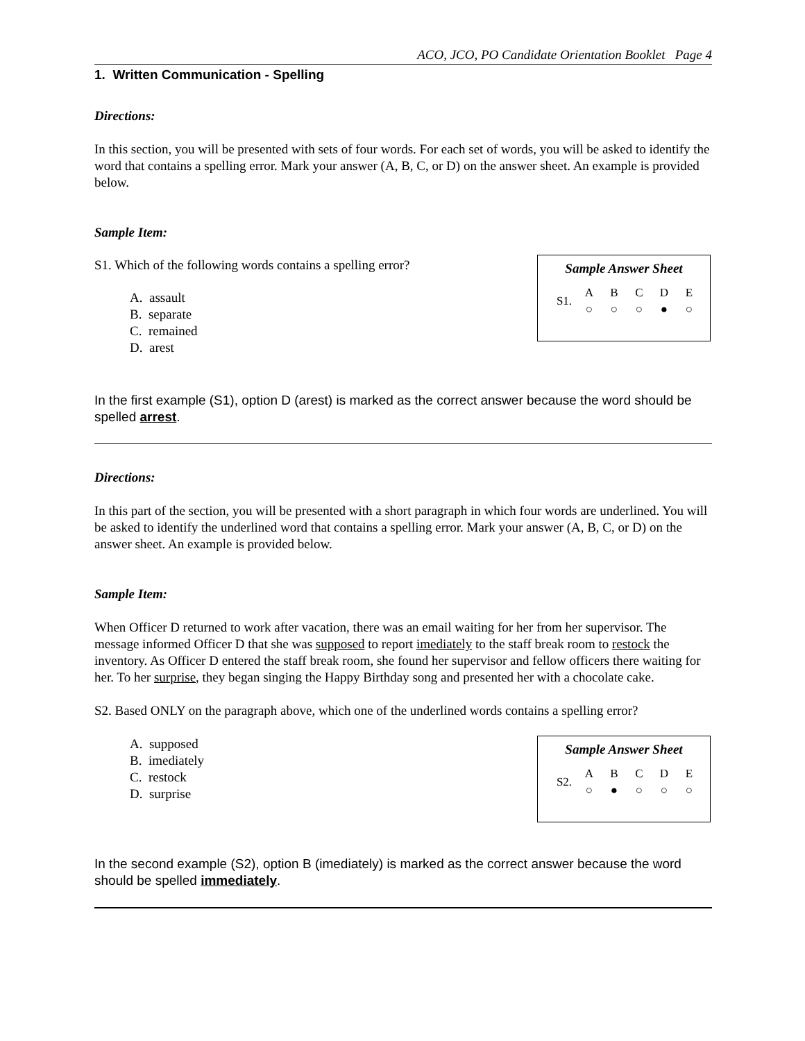ACO, JCO, PO Candidate Orientation Booklet Page 4
1. Written Communication - Spelling
Directions:
In this section, you will be presented with sets of four words. For each set of words, you will be asked to identify the word that contains a spelling error. Mark your answer (A, B, C, or D) on the answer sheet. An example is provided below.
Sample Item:
S1. Which of the following words contains a spelling error?
A. assault
B. separate
C. remained
D. arest
Sample Answer Sheet
| S1. | A | B | C | D | E |
| | ○ | ○ | ○ | ● | ○ |
In the first example (S1), option D (arest) is marked as the correct answer because the word should be spelled arrest.
Directions:
In this part of the section, you will be presented with a short paragraph in which four words are underlined. You will be asked to identify the underlined word that contains a spelling error. Mark your answer (A, B, C, or D) on the answer sheet. An example is provided below.
Sample Item:
When Officer D returned to work after vacation, there was an email waiting for her from her supervisor. The message informed Officer D that she was supposed to report imediately to the staff break room to restock the inventory. As Officer D entered the staff break room, she found her supervisor and fellow officers there waiting for her. To her surprise, they began singing the Happy Birthday song and presented her with a chocolate cake.
S2. Based ONLY on the paragraph above, which one of the underlined words contains a spelling error?
A. supposed
B. imediately
C. restock
D. surprise
Sample Answer Sheet
| S2. | A | B | C | D | E |
| | ○ | ● | ○ | ○ | ○ |
In the second example (S2), option B (imediately) is marked as the correct answer because the word should be spelled immediately.